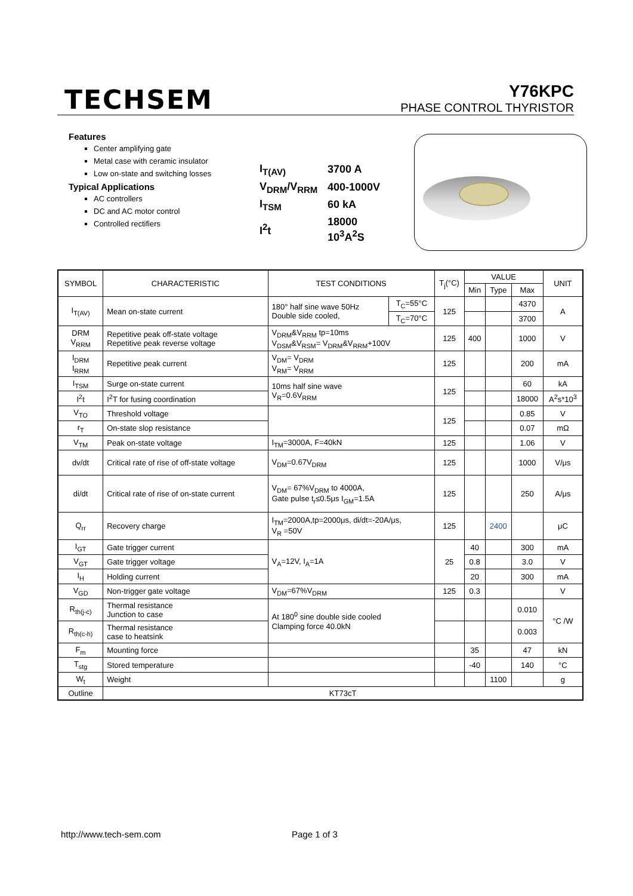TECHSEM
Y76KPC
PHASE CONTROL THYRISTOR
Features
Center amplifying gate
Metal case with ceramic insulator
Low on-state and switching losses
Typical Applications
AC controllers
DC and AC motor control
Controlled rectifiers
| I<sub>T(AV)</sub> | 3700 A |
| V<sub>DRM</sub>/V<sub>RRM</sub> | 400-1000V |
| I<sub>TSM</sub> | 60 kA |
| I<sup>2</sup>t | 18000 10<sup>3</sup>A<sup>2</sup>S |
| SYMBOL | CHARACTERISTIC | TEST CONDITIONS | | T<sub>j</sub>(°C) | VALUE | | | UNIT |
| --- | --- | --- | --- | --- | --- | --- | --- | --- |
| | | | | | Min | Type | Max | |
| I<sub>T(AV)</sub> | Mean on-state current | 180° half sine wave 50Hz Double side cooled, | T<sub>C</sub>=55°C | 125 | | | 4370 | A |
| | | | T<sub>C</sub>=70°C | | | | 3700 | |
| DRM V<sub>RRM</sub> | Repetitive peak off-state voltage Repetitive peak reverse voltage | V<sub>DRM</sub>&V<sub>RRM</sub> tp=10ms V<sub>DSM</sub>&V<sub>RSM</sub>= V<sub>DRM</sub>&V<sub>RRM</sub>+100V | | 125 | 400 | | 1000 | V |
| I<sub>DRM</sub> I<sub>RRM</sub> | Repetitive peak current | V<sub>DM</sub>= V<sub>DRM</sub> V<sub>RM</sub>= V<sub>RRM</sub> | | 125 | | | 200 | mA |
| I<sub>TSM</sub> | Surge on-state current | 10ms half sine wave V<sub>R</sub>=0.6V<sub>RRM</sub> | | 125 | | | 60 | kA |
| I<sup>2</sup>t | I<sup>2</sup>T for fusing coordination | | | | | | 18000 | A<sup>2</sup>s*10<sup>3</sup> |
| V<sub>TO</sub> | Threshold voltage | | | 125 | | | 0.85 | V |
| r<sub>T</sub> | On-state slop resistance | | | | | | 0.07 | mΩ |
| V<sub>TM</sub> | Peak on-state voltage | I<sub>TM</sub>=3000A, F=40kN | | 125 | | | 1.06 | V |
| dv/dt | Critical rate of rise of off-state voltage | V<sub>DM</sub>=0.67V<sub>DRM</sub> | | 125 | | | 1000 | V/μs |
| di/dt | Critical rate of rise of on-state current | V<sub>DM</sub>= 67%V<sub>DRM</sub> to 4000A, Gate pulse t<sub>r</sub>≤0.5μs I<sub>GM</sub>=1.5A | | 125 | | | 250 | A/μs |
| Q<sub>rr</sub> | Recovery charge | I<sub>TM</sub>=2000A,tp=2000μs, di/dt=-20A/μs, V<sub>R</sub> =50V | | 125 | | 2400 | | μC |
| I<sub>GT</sub> | Gate trigger current | V<sub>A</sub>=12V, I<sub>A</sub>=1A | | 25 | 40 | | 300 | mA |
| V<sub>GT</sub> | Gate trigger voltage | | | | 0.8 | | 3.0 | V |
| I<sub>H</sub> | Holding current | | | | 20 | | 300 | mA |
| V<sub>GD</sub> | Non-trigger gate voltage | V<sub>DM</sub>=67%V<sub>DRM</sub> | | 125 | 0.3 | | | V |
| R<sub>th(j-c)</sub> | Thermal resistance Junction to case | At 180<sup>0</sup> sine double side cooled Clamping force 40.0kN | | | | | 0.010 | °C /W |
| R<sub>th(c-h)</sub> | Thermal resistance case to heatsink | | | | | | 0.003 | |
| F<sub>m</sub> | Mounting force | | | | 35 | | 47 | kN |
| T<sub>stg</sub> | Stored temperature | | | | -40 | | 140 | °C |
| W<sub>t</sub> | Weight | | | | | 1100 | | g |
| Outline | KT73cT | | | | | | | |
http://www.tech-sem.com Page 1 of 3